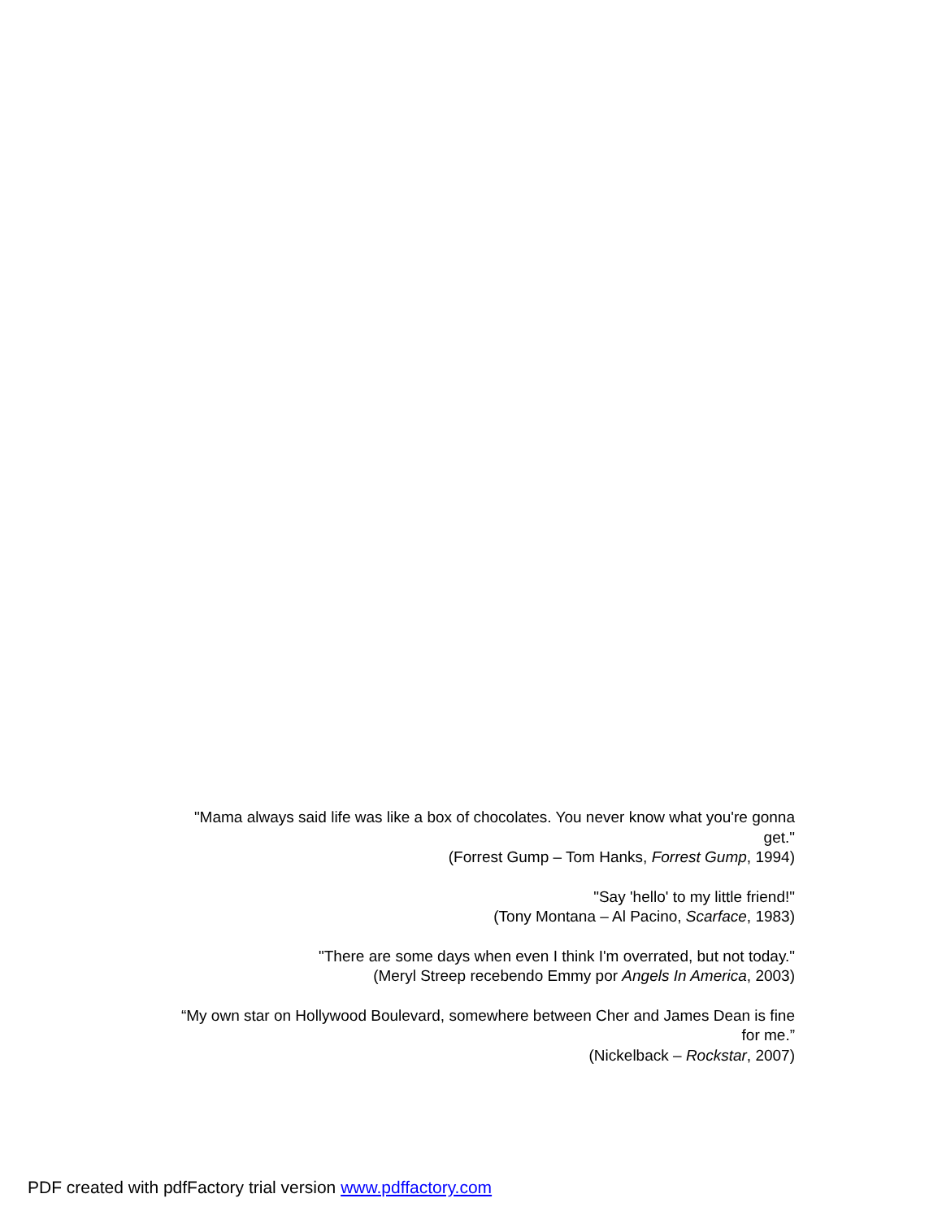"Mama always said life was like a box of chocolates. You never know what you're gonna get."
(Forrest Gump – Tom Hanks, Forrest Gump, 1994)
"Say 'hello' to my little friend!"
(Tony Montana – Al Pacino, Scarface, 1983)
"There are some days when even I think I'm overrated, but not today."
(Meryl Streep recebendo Emmy por Angels In America, 2003)
“My own star on Hollywood Boulevard, somewhere between Cher and James Dean is fine for me.”
(Nickelback – Rockstar, 2007)
PDF created with pdfFactory trial version www.pdffactory.com